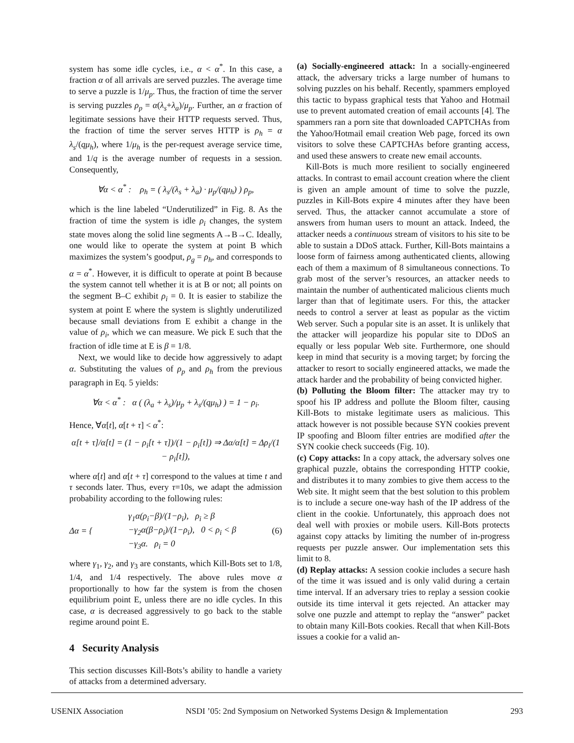system has some idle cycles, i.e., α < α<sup>*</sup>. In this case, a fraction α of all arrivals are served puzzles. The average time to serve a puzzle is 1/μ<sub>p</sub>. Thus, the fraction of time the server is serving puzzles ρ<sub>p</sub> = α(λ<sub>s</sub>+λ<sub>a</sub>)/μ<sub>p</sub>. Further, an α fraction of legitimate sessions have their HTTP requests served. Thus, the fraction of time the server serves HTTP is ρ<sub>h</sub> = α λ<sub>s</sub>/(qμ<sub>h</sub>), where 1/μ<sub>h</sub> is the per-request average service time, and 1/q is the average number of requests in a session. Consequently,
∀α < α<sup>*</sup> : ρ<sub>h</sub> = ( λ<sub>s</sub>/(λ<sub>s</sub> + λ<sub>a</sub>) · μ<sub>p</sub>/(qμ<sub>h</sub>) ) ρ<sub>p</sub>,
which is the line labeled “Underutilized” in Fig. 8. As the fraction of time the system is idle ρ<sub>i</sub> changes, the system state moves along the solid line segments A→B→C. Ideally, one would like to operate the system at point B which maximizes the system’s goodput, ρ<sub>g</sub> = ρ<sub>h</sub>, and corresponds to α = α<sup>*</sup>. However, it is difficult to operate at point B because the system cannot tell whether it is at B or not; all points on the segment B–C exhibit ρ<sub>i</sub> = 0. It is easier to stabilize the system at point E where the system is slightly underutilized because small deviations from E exhibit a change in the value of ρ<sub>i</sub>, which we can measure. We pick E such that the fraction of idle time at E is β = 1/8.
Next, we would like to decide how aggressively to adapt α. Substituting the values of ρ<sub>p</sub> and ρ<sub>h</sub> from the previous paragraph in Eq. 5 yields:
∀α < α<sup>*</sup> : α ( (λ<sub>a</sub> + λ<sub>s</sub>)/μ<sub>p</sub> + λ<sub>s</sub>/(qμ<sub>h</sub>) ) = 1 − ρ<sub>i</sub>.
Hence, ∀α[t], α[t + τ] < α<sup>*</sup>:
α[t + τ]/α[t] = (1 − ρ<sub>i</sub>[t + τ])/(1 − ρ<sub>i</sub>[t]) ⇒ Δα/α[t] = Δρ<sub>i</sub>/(1 − ρ<sub>i</sub>[t]),
where α[t] and α[t + τ] correspond to the values at time t and τ seconds later. Thus, every τ=10s, we adapt the admission probability according to the following rules:
Δα = { γ<sub>1</sub>α(ρ<sub>i</sub>−β)/(1−ρ<sub>i</sub>), ρ<sub>i</sub> ≥ β
−γ<sub>2</sub>α(β−ρ<sub>i</sub>)/(1−ρ<sub>i</sub>), 0 < ρ<sub>i</sub> < β
−γ<sub>3</sub>α. ρ<sub>i</sub> = 0 (6)
where γ<sub>1</sub>, γ<sub>2</sub>, and γ<sub>3</sub> are constants, which Kill-Bots set to 1/8, 1/4, and 1/4 respectively. The above rules move α proportionally to how far the system is from the chosen equilibrium point E, unless there are no idle cycles. In this case, α is decreased aggressively to go back to the stable regime around point E.
4 Security Analysis
This section discusses Kill-Bots’s ability to handle a variety of attacks from a determined adversary.
(a) Socially-engineered attack: In a socially-engineered attack, the adversary tricks a large number of humans to solving puzzles on his behalf. Recently, spammers employed this tactic to bypass graphical tests that Yahoo and Hotmail use to prevent automated creation of email accounts [4]. The spammers ran a porn site that downloaded CAPTCHAs from the Yahoo/Hotmail email creation Web page, forced its own visitors to solve these CAPTCHAs before granting access, and used these answers to create new email accounts.
Kill-Bots is much more resilient to socially engineered attacks. In contrast to email account creation where the client is given an ample amount of time to solve the puzzle, puzzles in Kill-Bots expire 4 minutes after they have been served. Thus, the attacker cannot accumulate a store of answers from human users to mount an attack. Indeed, the attacker needs a continuous stream of visitors to his site to be able to sustain a DDoS attack. Further, Kill-Bots maintains a loose form of fairness among authenticated clients, allowing each of them a maximum of 8 simultaneous connections. To grab most of the server’s resources, an attacker needs to maintain the number of authenticated malicious clients much larger than that of legitimate users. For this, the attacker needs to control a server at least as popular as the victim Web server. Such a popular site is an asset. It is unlikely that the attacker will jeopardize his popular site to DDoS an equally or less popular Web site. Furthermore, one should keep in mind that security is a moving target; by forcing the attacker to resort to socially engineered attacks, we made the attack harder and the probability of being convicted higher.
(b) Polluting the Bloom filter: The attacker may try to spoof his IP address and pollute the Bloom filter, causing Kill-Bots to mistake legitimate users as malicious. This attack however is not possible because SYN cookies prevent IP spoofing and Bloom filter entries are modified after the SYN cookie check succeeds (Fig. 10).
(c) Copy attacks: In a copy attack, the adversary solves one graphical puzzle, obtains the corresponding HTTP cookie, and distributes it to many zombies to give them access to the Web site. It might seem that the best solution to this problem is to include a secure one-way hash of the IP address of the client in the cookie. Unfortunately, this approach does not deal well with proxies or mobile users. Kill-Bots protects against copy attacks by limiting the number of in-progress requests per puzzle answer. Our implementation sets this limit to 8.
(d) Replay attacks: A session cookie includes a secure hash of the time it was issued and is only valid during a certain time interval. If an adversary tries to replay a session cookie outside its time interval it gets rejected. An attacker may solve one puzzle and attempt to replay the “answer” packet to obtain many Kill-Bots cookies. Recall that when Kill-Bots issues a cookie for a valid an-
USENIX Association NSDI ’05: 2nd Symposium on Networked Systems Design & Implementation 293